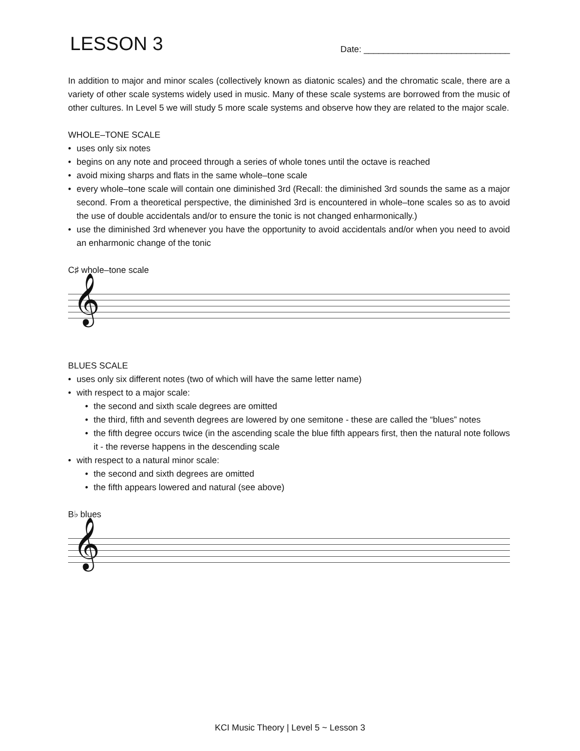LESSON 3
Date: ______________________________
In addition to major and minor scales (collectively known as diatonic scales) and the chromatic scale, there are a variety of other scale systems widely used in music. Many of these scale systems are borrowed from the music of other cultures. In Level 5 we will study 5 more scale systems and observe how they are related to the major scale.
WHOLE–TONE SCALE
• uses only six notes
• begins on any note and proceed through a series of whole tones until the octave is reached
• avoid mixing sharps and flats in the same whole–tone scale
• every whole–tone scale will contain one diminished 3rd (Recall: the diminished 3rd sounds the same as a major second. From a theoretical perspective, the diminished 3rd is encountered in whole–tone scales so as to avoid the use of double accidentals and/or to ensure the tonic is not changed enharmonically.)
• use the diminished 3rd whenever you have the opportunity to avoid accidentals and/or when you need to avoid an enharmonic change of the tonic
C♯ whole–tone scale
𝄞
BLUES SCALE
• uses only six different notes (two of which will have the same letter name)
• with respect to a major scale:
• the second and sixth scale degrees are omitted
• the third, fifth and seventh degrees are lowered by one semitone - these are called the “blues” notes
• the fifth degree occurs twice (in the ascending scale the blue fifth appears first, then the natural note follows it - the reverse happens in the descending scale
• with respect to a natural minor scale:
• the second and sixth degrees are omitted
• the fifth appears lowered and natural (see above)
B♭ blues
𝄞
KCI Music Theory | Level 5 ~ Lesson 3